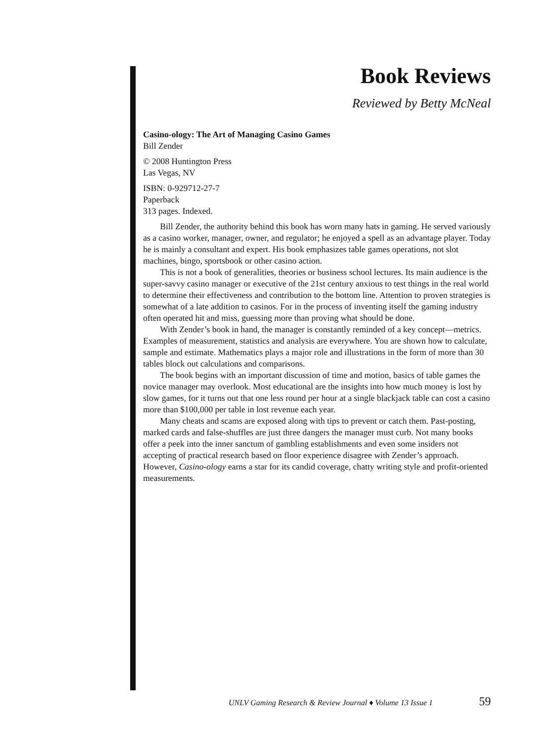Book Reviews
Reviewed by Betty McNeal
Casino-ology: The Art of Managing Casino Games
Bill Zender
© 2008 Huntington Press
Las Vegas, NV
ISBN: 0-929712-27-7
Paperback
313 pages. Indexed.
Bill Zender, the authority behind this book has worn many hats in gaming. He served variously as a casino worker, manager, owner, and regulator; he enjoyed a spell as an advantage player. Today he is mainly a consultant and expert. His book emphasizes table games operations, not slot machines, bingo, sportsbook or other casino action.
This is not a book of generalities, theories or business school lectures. Its main audience is the super-savvy casino manager or executive of the 21st century anxious to test things in the real world to determine their effectiveness and contribution to the bottom line. Attention to proven strategies is somewhat of a late addition to casinos. For in the process of inventing itself the gaming industry often operated hit and miss, guessing more than proving what should be done.
With Zender’s book in hand, the manager is constantly reminded of a key concept—metrics. Examples of measurement, statistics and analysis are everywhere. You are shown how to calculate, sample and estimate. Mathematics plays a major role and illustrations in the form of more than 30 tables block out calculations and comparisons.
The book begins with an important discussion of time and motion, basics of table games the novice manager may overlook. Most educational are the insights into how much money is lost by slow games, for it turns out that one less round per hour at a single blackjack table can cost a casino more than $100,000 per table in lost revenue each year.
Many cheats and scams are exposed along with tips to prevent or catch them. Past-posting, marked cards and false-shuffles are just three dangers the manager must curb. Not many books offer a peek into the inner sanctum of gambling establishments and even some insiders not accepting of practical research based on floor experience disagree with Zender’s approach. However, Casino-ology earns a star for its candid coverage, chatty writing style and profit-oriented measurements.
UNLV Gaming Research & Review Journal ♦ Volume 13 Issue 1 59